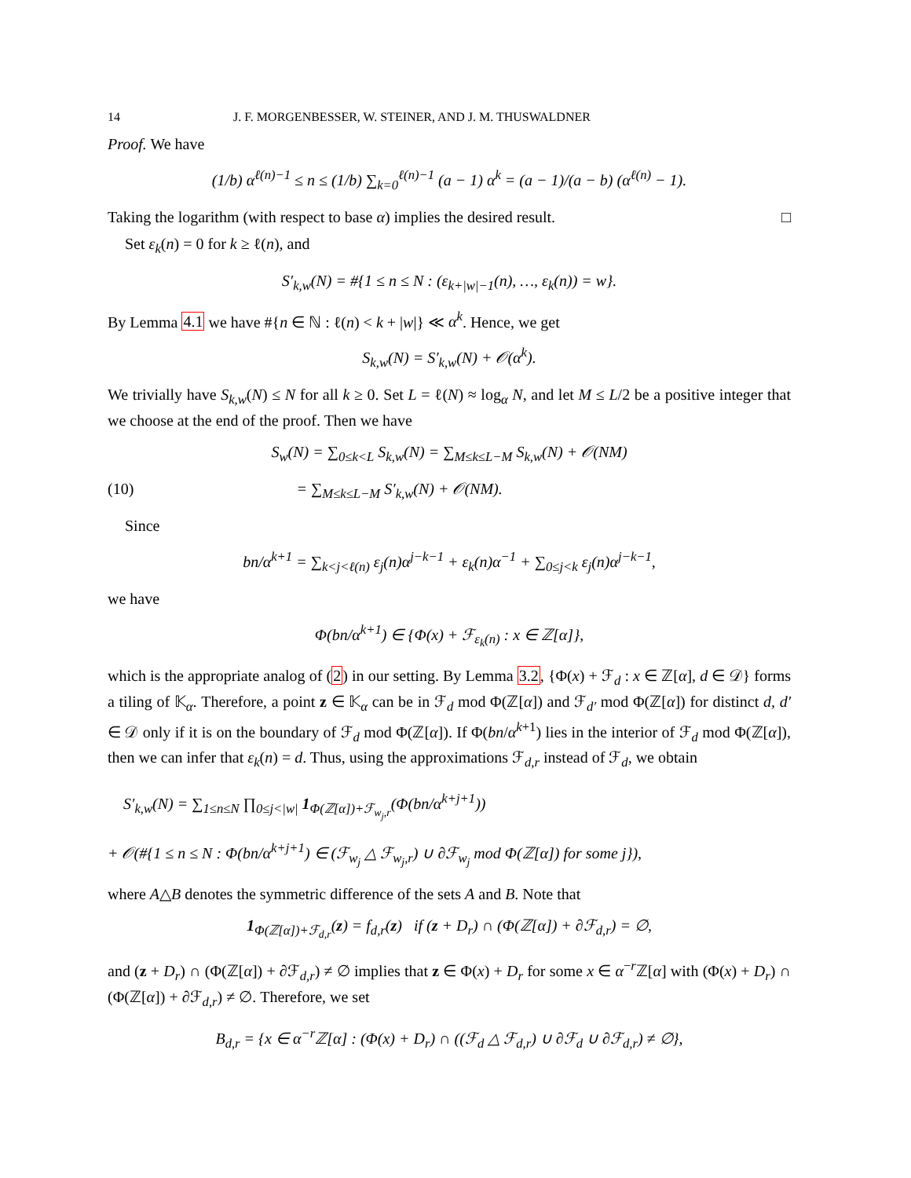14 J. F. MORGENBESSER, W. STEINER, AND J. M. THUSWALDNER
Proof. We have
(1/b) α<sup>ℓ(n)−1</sup> ≤ n ≤ (1/b) ∑<sub>k=0</sub><sup>ℓ(n)−1</sup> (a − 1) α<sup>k</sup> = (a − 1)/(a − b) (α<sup>ℓ(n)</sup> − 1).
Taking the logarithm (with respect to base α) implies the desired result. □
Set ε<sub>k</sub>(n) = 0 for k ≥ ℓ(n), and
S′<sub>k,w</sub>(N) = #{1 ≤ n ≤ N : (ε<sub>k+|w|−1</sub>(n), …, ε<sub>k</sub>(n)) = w}.
By Lemma 4.1 we have #{n ∈ ℕ : ℓ(n) < k + |w|} ≪ α<sup>k</sup>. Hence, we get
S<sub>k,w</sub>(N) = S′<sub>k,w</sub>(N) + 𝒪(α<sup>k</sup>).
We trivially have S<sub>k,w</sub>(N) ≤ N for all k ≥ 0. Set L = ℓ(N) ≈ log<sub>α</sub> N, and let M ≤ L/2 be a positive integer that we choose at the end of the proof. Then we have
S<sub>w</sub>(N) = ∑<sub>0≤k<L</sub> S<sub>k,w</sub>(N) = ∑<sub>M≤k≤L−M</sub> S<sub>k,w</sub>(N) + 𝒪(NM)
(10) = ∑<sub>M≤k≤L−M</sub> S′<sub>k,w</sub>(N) + 𝒪(NM).
Since
bn/α<sup>k+1</sup> = ∑<sub>k<j<ℓ(n)</sub> ε<sub>j</sub>(n)α<sup>j−k−1</sup> + ε<sub>k</sub>(n)α<sup>−1</sup> + ∑<sub>0≤j<k</sub> ε<sub>j</sub>(n)α<sup>j−k−1</sup>,
we have
Φ(bn/α<sup>k+1</sup>) ∈ {Φ(x) + ℱ<sub>ε<sub>k</sub>(n)</sub> : x ∈ ℤ[α]},
which is the appropriate analog of (2) in our setting. By Lemma 3.2, {Φ(x) + ℱ<sub>d</sub> : x ∈ ℤ[α], d ∈ 𝒟} forms a tiling of 𝕂<sub>α</sub>. Therefore, a point z ∈ 𝕂<sub>α</sub> can be in ℱ<sub>d</sub> mod Φ(ℤ[α]) and ℱ<sub>d′</sub> mod Φ(ℤ[α]) for distinct d, d′ ∈ 𝒟 only if it is on the boundary of ℱ<sub>d</sub> mod Φ(ℤ[α]). If Φ(bn/α<sup>k+1</sup>) lies in the interior of ℱ<sub>d</sub> mod Φ(ℤ[α]), then we can infer that ε<sub>k</sub>(n) = d. Thus, using the approximations ℱ<sub>d,r</sub> instead of ℱ<sub>d</sub>, we obtain
S′<sub>k,w</sub>(N) = ∑<sub>1≤n≤N</sub> ∏<sub>0≤j<|w|</sub> 1<sub>Φ(ℤ[α])+ℱ<sub>w<sub>j</sub>,r</sub></sub>(Φ(bn/α<sup>k+j+1</sup>))
+ 𝒪(#{1 ≤ n ≤ N : Φ(bn/α<sup>k+j+1</sup>) ∈ (ℱ<sub>w<sub>j</sub></sub> △ ℱ<sub>w<sub>j</sub>,r</sub>) ∪ ∂ℱ<sub>w<sub>j</sub></sub> mod Φ(ℤ[α]) for some j}),
where A△B denotes the symmetric difference of the sets A and B. Note that
1<sub>Φ(ℤ[α])+ℱ<sub>d,r</sub></sub>(z) = f<sub>d,r</sub>(z) if (z + D<sub>r</sub>) ∩ (Φ(ℤ[α]) + ∂ℱ<sub>d,r</sub>) = ∅,
and (z + D<sub>r</sub>) ∩ (Φ(ℤ[α]) + ∂ℱ<sub>d,r</sub>) ≠ ∅ implies that z ∈ Φ(x) + D<sub>r</sub> for some x ∈ α<sup>−r</sup>ℤ[α] with (Φ(x) + D<sub>r</sub>) ∩ (Φ(ℤ[α]) + ∂ℱ<sub>d,r</sub>) ≠ ∅. Therefore, we set
B<sub>d,r</sub> = {x ∈ α<sup>−r</sup>ℤ[α] : (Φ(x) + D<sub>r</sub>) ∩ ((ℱ<sub>d</sub> △ ℱ<sub>d,r</sub>) ∪ ∂ℱ<sub>d</sub> ∪ ∂ℱ<sub>d,r</sub>) ≠ ∅},